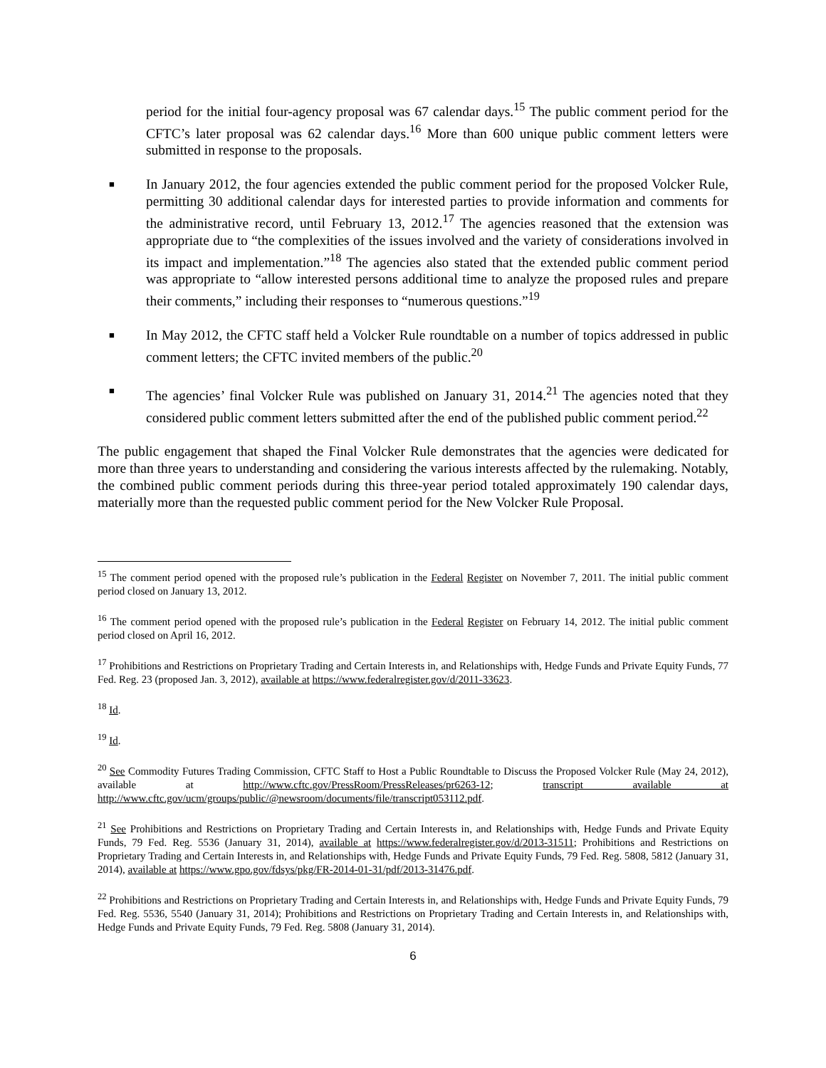period for the initial four-agency proposal was 67 calendar days.<sup>15</sup> The public comment period for the CFTC’s later proposal was 62 calendar days.<sup>16</sup> More than 600 unique public comment letters were submitted in response to the proposals.
■ In January 2012, the four agencies extended the public comment period for the proposed Volcker Rule, permitting 30 additional calendar days for interested parties to provide information and comments for the administrative record, until February 13, 2012.<sup>17</sup> The agencies reasoned that the extension was appropriate due to “the complexities of the issues involved and the variety of considerations involved in its impact and implementation.”<sup>18</sup> The agencies also stated that the extended public comment period was appropriate to “allow interested persons additional time to analyze the proposed rules and prepare their comments,” including their responses to “numerous questions.”<sup>19</sup>
■ In May 2012, the CFTC staff held a Volcker Rule roundtable on a number of topics addressed in public comment letters; the CFTC invited members of the public.<sup>20</sup>
■ The agencies’ final Volcker Rule was published on January 31, 2014.<sup>21</sup> The agencies noted that they considered public comment letters submitted after the end of the published public comment period.<sup>22</sup>
The public engagement that shaped the Final Volcker Rule demonstrates that the agencies were dedicated for more than three years to understanding and considering the various interests affected by the rulemaking. Notably, the combined public comment periods during this three-year period totaled approximately 190 calendar days, materially more than the requested public comment period for the New Volcker Rule Proposal.
<sup>15</sup> The comment period opened with the proposed rule’s publication in the Federal Register on November 7, 2011. The initial public comment period closed on January 13, 2012.
<sup>16</sup> The comment period opened with the proposed rule’s publication in the Federal Register on February 14, 2012. The initial public comment period closed on April 16, 2012.
<sup>17</sup> Prohibitions and Restrictions on Proprietary Trading and Certain Interests in, and Relationships with, Hedge Funds and Private Equity Funds, 77 Fed. Reg. 23 (proposed Jan. 3, 2012), available at https://www.federalregister.gov/d/2011-33623.
<sup>18</sup> Id.
<sup>19</sup> Id.
<sup>20</sup> See Commodity Futures Trading Commission, CFTC Staff to Host a Public Roundtable to Discuss the Proposed Volcker Rule (May 24, 2012), available at http://www.cftc.gov/PressRoom/PressReleases/pr6263-12; transcript available at http://www.cftc.gov/ucm/groups/public/@newsroom/documents/file/transcript053112.pdf.
<sup>21</sup> See Prohibitions and Restrictions on Proprietary Trading and Certain Interests in, and Relationships with, Hedge Funds and Private Equity Funds, 79 Fed. Reg. 5536 (January 31, 2014), available at https://www.federalregister.gov/d/2013-31511; Prohibitions and Restrictions on Proprietary Trading and Certain Interests in, and Relationships with, Hedge Funds and Private Equity Funds, 79 Fed. Reg. 5808, 5812 (January 31, 2014), available at https://www.gpo.gov/fdsys/pkg/FR-2014-01-31/pdf/2013-31476.pdf.
<sup>22</sup> Prohibitions and Restrictions on Proprietary Trading and Certain Interests in, and Relationships with, Hedge Funds and Private Equity Funds, 79 Fed. Reg. 5536, 5540 (January 31, 2014); Prohibitions and Restrictions on Proprietary Trading and Certain Interests in, and Relationships with, Hedge Funds and Private Equity Funds, 79 Fed. Reg. 5808 (January 31, 2014).
6